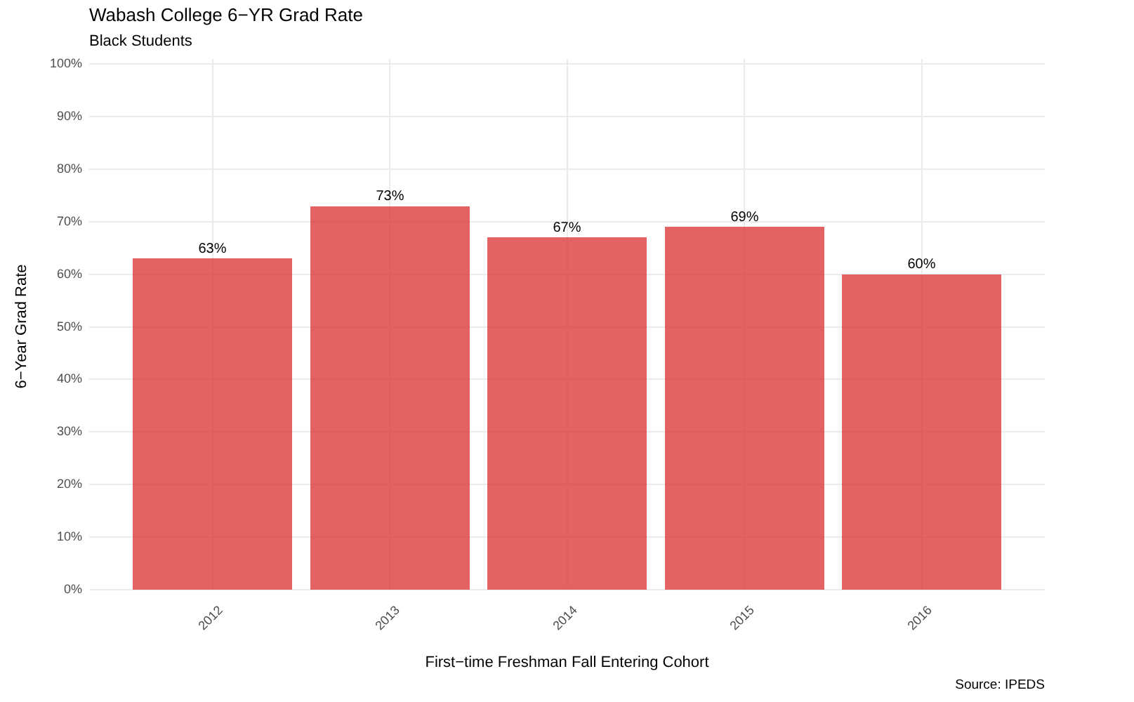Wabash College 6−YR Grad Rate
Black Students
100%
90%
80%
70%
60%
50%
40%
30%
20%
10%
0%
63%
73%
67%
69%
60%
2012 2013 2014 2015 2016
6−Year Grad Rate
First−time Freshman Fall Entering Cohort
Source: IPEDS